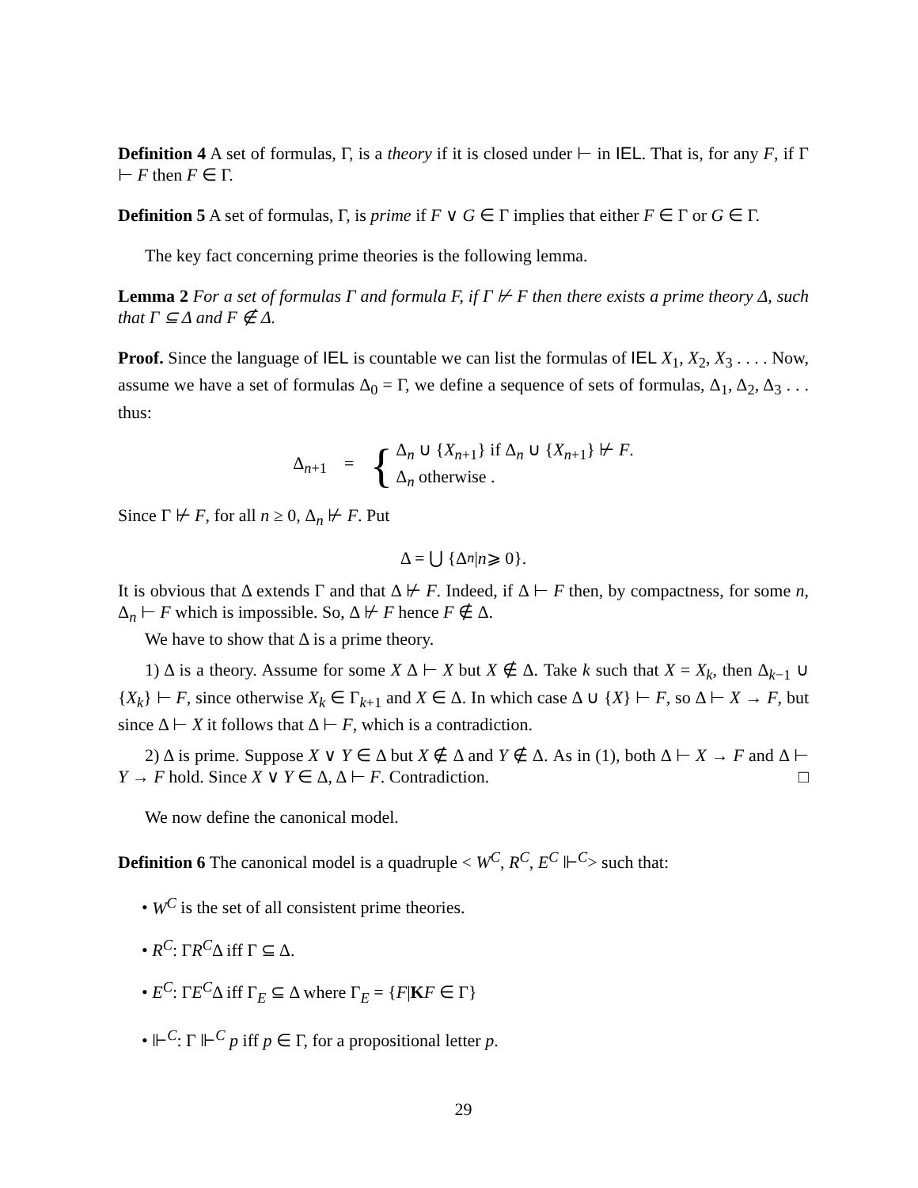Definition 4 A set of formulas, Γ, is a theory if it is closed under ⊢ in IEL. That is, for any F, if Γ ⊢ F then F ∈ Γ.
Definition 5 A set of formulas, Γ, is prime if F ∨ G ∈ Γ implies that either F ∈ Γ or G ∈ Γ.
The key fact concerning prime theories is the following lemma.
Lemma 2 For a set of formulas Γ and formula F, if Γ ⊬ F then there exists a prime theory Δ, such that Γ ⊆ Δ and F ∉ Δ.
Proof. Since the language of IEL is countable we can list the formulas of IEL X<sub>1</sub>, X<sub>2</sub>, X<sub>3</sub> . . . . Now, assume we have a set of formulas Δ<sub>0</sub> = Γ, we define a sequence of sets of formulas, Δ<sub>1</sub>, Δ<sub>2</sub>, Δ<sub>3</sub> . . . thus:
Δ<sub>n+1</sub> = { Δ<sub>n</sub> ∪ {X<sub>n+1</sub>} if Δ<sub>n</sub> ∪ {X<sub>n+1</sub>} ⊬ F.
Δ<sub>n</sub> otherwise .
Since Γ ⊬ F, for all n ≥ 0, Δ<sub>n</sub> ⊬ F. Put
Δ = ⋃ {Δ<sub>n</sub> | n ⩾ 0}.
It is obvious that Δ extends Γ and that Δ ⊬ F. Indeed, if Δ ⊢ F then, by compactness, for some n, Δ<sub>n</sub> ⊢ F which is impossible. So, Δ ⊬ F hence F ∉ Δ.
We have to show that Δ is a prime theory.
1) Δ is a theory. Assume for some X Δ ⊢ X but X ∉ Δ. Take k such that X = X<sub>k</sub>, then Δ<sub>k−1</sub> ∪ {X<sub>k</sub>} ⊢ F, since otherwise X<sub>k</sub> ∈ Γ<sub>k+1</sub> and X ∈ Δ. In which case Δ ∪ {X} ⊢ F, so Δ ⊢ X → F, but since Δ ⊢ X it follows that Δ ⊢ F, which is a contradiction.
2) Δ is prime. Suppose X ∨ Y ∈ Δ but X ∉ Δ and Y ∉ Δ. As in (1), both Δ ⊢ X → F and Δ ⊢ Y → F hold. Since X ∨ Y ∈ Δ, Δ ⊢ F. Contradiction. □
We now define the canonical model.
Definition 6 The canonical model is a quadruple < W<sup>C</sup>, R<sup>C</sup>, E<sup>C</sup> ⊩<sup>C</sup>> such that:
• W<sup>C</sup> is the set of all consistent prime theories.
• R<sup>C</sup>: ΓR<sup>C</sup>Δ iff Γ ⊆ Δ.
• E<sup>C</sup>: ΓE<sup>C</sup>Δ iff Γ<sub>E</sub> ⊆ Δ where Γ<sub>E</sub> = {F|KF ∈ Γ}
• ⊩<sup>C</sup>: Γ ⊩<sup>C</sup> p iff p ∈ Γ, for a propositional letter p.
29